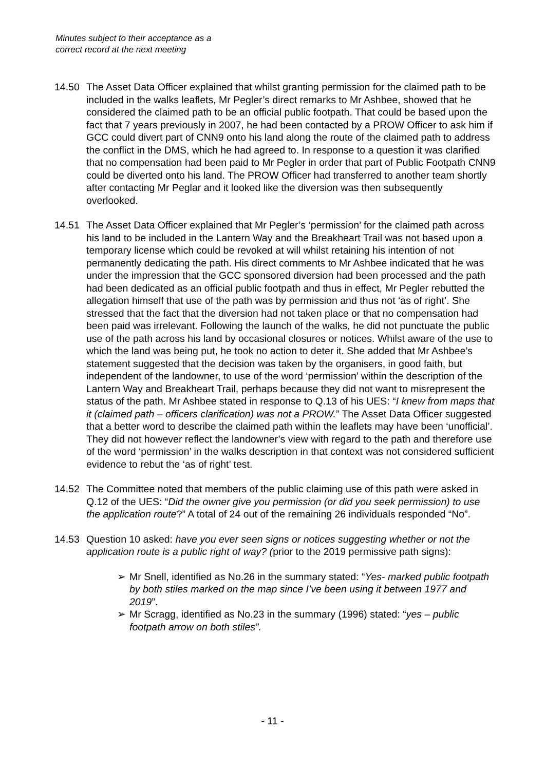Minutes subject to their acceptance as a
correct record at the next meeting
14.50 The Asset Data Officer explained that whilst granting permission for the claimed path to be included in the walks leaflets, Mr Pegler’s direct remarks to Mr Ashbee, showed that he considered the claimed path to be an official public footpath. That could be based upon the fact that 7 years previously in 2007, he had been contacted by a PROW Officer to ask him if GCC could divert part of CNN9 onto his land along the route of the claimed path to address the conflict in the DMS, which he had agreed to. In response to a question it was clarified that no compensation had been paid to Mr Pegler in order that part of Public Footpath CNN9 could be diverted onto his land. The PROW Officer had transferred to another team shortly after contacting Mr Peglar and it looked like the diversion was then subsequently overlooked.
14.51 The Asset Data Officer explained that Mr Pegler’s ‘permission’ for the claimed path across his land to be included in the Lantern Way and the Breakheart Trail was not based upon a temporary license which could be revoked at will whilst retaining his intention of not permanently dedicating the path. His direct comments to Mr Ashbee indicated that he was under the impression that the GCC sponsored diversion had been processed and the path had been dedicated as an official public footpath and thus in effect, Mr Pegler rebutted the allegation himself that use of the path was by permission and thus not ‘as of right’. She stressed that the fact that the diversion had not taken place or that no compensation had been paid was irrelevant. Following the launch of the walks, he did not punctuate the public use of the path across his land by occasional closures or notices. Whilst aware of the use to which the land was being put, he took no action to deter it. She added that Mr Ashbee’s statement suggested that the decision was taken by the organisers, in good faith, but independent of the landowner, to use of the word ‘permission’ within the description of the Lantern Way and Breakheart Trail, perhaps because they did not want to misrepresent the status of the path. Mr Ashbee stated in response to Q.13 of his UES: “I knew from maps that it (claimed path – officers clarification) was not a PROW.” The Asset Data Officer suggested that a better word to describe the claimed path within the leaflets may have been ‘unofficial’. They did not however reflect the landowner’s view with regard to the path and therefore use of the word ‘permission’ in the walks description in that context was not considered sufficient evidence to rebut the ‘as of right’ test.
14.52 The Committee noted that members of the public claiming use of this path were asked in Q.12 of the UES: “Did the owner give you permission (or did you seek permission) to use the application route?” A total of 24 out of the remaining 26 individuals responded “No”.
14.53 Question 10 asked: have you ever seen signs or notices suggesting whether or not the application route is a public right of way? (prior to the 2019 permissive path signs):
➢ Mr Snell, identified as No.26 in the summary stated: “Yes- marked public footpath by both stiles marked on the map since I’ve been using it between 1977 and 2019”.
➢ Mr Scragg, identified as No.23 in the summary (1996) stated: “yes – public footpath arrow on both stiles”.
- 11 -